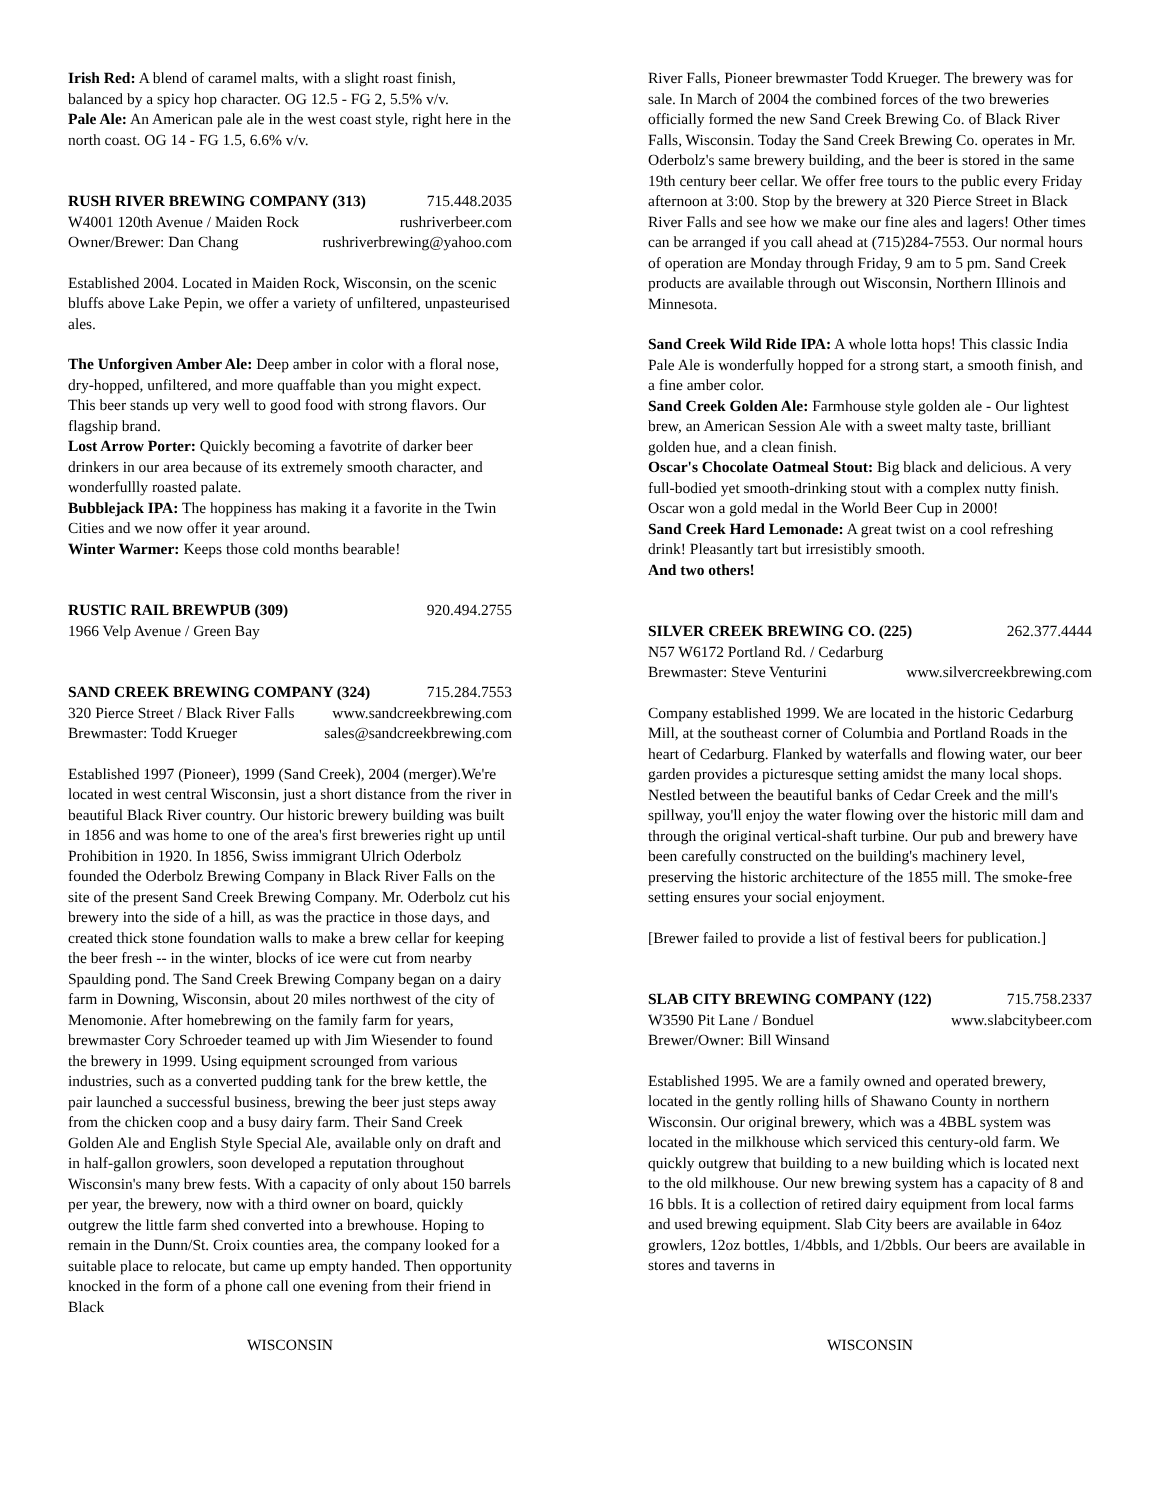Irish Red: A blend of caramel malts, with a slight roast finish, balanced by a spicy hop character. OG 12.5 - FG 2, 5.5% v/v.
Pale Ale: An American pale ale in the west coast style, right here in the north coast. OG 14 - FG 1.5, 6.6% v/v.
RUSH RIVER BREWING COMPANY (313) 715.448.2035
W4001 120th Avenue / Maiden Rock rushriverbeer.com
Owner/Brewer: Dan Chang rushriverbrewing@yahoo.com
Established 2004. Located in Maiden Rock, Wisconsin, on the scenic bluffs above Lake Pepin, we offer a variety of unfiltered, unpasteurised ales.
The Unforgiven Amber Ale: Deep amber in color with a floral nose, dry-hopped, unfiltered, and more quaffable than you might expect. This beer stands up very well to good food with strong flavors. Our flagship brand.
Lost Arrow Porter: Quickly becoming a favotrite of darker beer drinkers in our area because of its extremely smooth character, and wonderfullly roasted palate.
Bubblejack IPA: The hoppiness has making it a favorite in the Twin Cities and we now offer it year around.
Winter Warmer: Keeps those cold months bearable!
RUSTIC RAIL BREWPUB (309) 920.494.2755
1966 Velp Avenue / Green Bay
SAND CREEK BREWING COMPANY (324) 715.284.7553
320 Pierce Street / Black River Falls www.sandcreekbrewing.com
Brewmaster: Todd Krueger sales@sandcreekbrewing.com
Established 1997 (Pioneer), 1999 (Sand Creek), 2004 (merger).We're located in west central Wisconsin, just a short distance from the river in beautiful Black River country. Our historic brewery building was built in 1856 and was home to one of the area's first breweries right up until Prohibition in 1920. In 1856, Swiss immigrant Ulrich Oderbolz founded the Oderbolz Brewing Company in Black River Falls on the site of the present Sand Creek Brewing Company. Mr. Oderbolz cut his brewery into the side of a hill, as was the practice in those days, and created thick stone foundation walls to make a brew cellar for keeping the beer fresh -- in the winter, blocks of ice were cut from nearby Spaulding pond. The Sand Creek Brewing Company began on a dairy farm in Downing, Wisconsin, about 20 miles northwest of the city of Menomonie. After homebrewing on the family farm for years, brewmaster Cory Schroeder teamed up with Jim Wiesender to found the brewery in 1999. Using equipment scrounged from various industries, such as a converted pudding tank for the brew kettle, the pair launched a successful business, brewing the beer just steps away from the chicken coop and a busy dairy farm. Their Sand Creek Golden Ale and English Style Special Ale, available only on draft and in half-gallon growlers, soon developed a reputation throughout Wisconsin's many brew fests. With a capacity of only about 150 barrels per year, the brewery, now with a third owner on board, quickly outgrew the little farm shed converted into a brewhouse. Hoping to remain in the Dunn/St. Croix counties area, the company looked for a suitable place to relocate, but came up empty handed. Then opportunity knocked in the form of a phone call one evening from their friend in Black
River Falls, Pioneer brewmaster Todd Krueger. The brewery was for sale. In March of 2004 the combined forces of the two breweries officially formed the new Sand Creek Brewing Co. of Black River Falls, Wisconsin. Today the Sand Creek Brewing Co. operates in Mr. Oderbolz's same brewery building, and the beer is stored in the same 19th century beer cellar. We offer free tours to the public every Friday afternoon at 3:00. Stop by the brewery at 320 Pierce Street in Black River Falls and see how we make our fine ales and lagers! Other times can be arranged if you call ahead at (715)284-7553. Our normal hours of operation are Monday through Friday, 9 am to 5 pm. Sand Creek products are available through out Wisconsin, Northern Illinois and Minnesota.
Sand Creek Wild Ride IPA: A whole lotta hops! This classic India Pale Ale is wonderfully hopped for a strong start, a smooth finish, and a fine amber color.
Sand Creek Golden Ale: Farmhouse style golden ale - Our lightest brew, an American Session Ale with a sweet malty taste, brilliant golden hue, and a clean finish.
Oscar's Chocolate Oatmeal Stout: Big black and delicious. A very full-bodied yet smooth-drinking stout with a complex nutty finish. Oscar won a gold medal in the World Beer Cup in 2000!
Sand Creek Hard Lemonade: A great twist on a cool refreshing drink! Pleasantly tart but irresistibly smooth.
And two others!
SILVER CREEK BREWING CO. (225) 262.377.4444
N57 W6172 Portland Rd. / Cedarburg
Brewmaster: Steve Venturini www.silvercreekbrewing.com
Company established 1999. We are located in the historic Cedarburg Mill, at the southeast corner of Columbia and Portland Roads in the heart of Cedarburg. Flanked by waterfalls and flowing water, our beer garden provides a picturesque setting amidst the many local shops. Nestled between the beautiful banks of Cedar Creek and the mill's spillway, you'll enjoy the water flowing over the historic mill dam and through the original vertical-shaft turbine. Our pub and brewery have been carefully constructed on the building's machinery level, preserving the historic architecture of the 1855 mill. The smoke-free setting ensures your social enjoyment.
[Brewer failed to provide a list of festival beers for publication.]
SLAB CITY BREWING COMPANY (122) 715.758.2337
W3590 Pit Lane / Bonduel www.slabcitybeer.com
Brewer/Owner: Bill Winsand
Established 1995. We are a family owned and operated brewery, located in the gently rolling hills of Shawano County in northern Wisconsin. Our original brewery, which was a 4BBL system was located in the milkhouse which serviced this century-old farm. We quickly outgrew that building to a new building which is located next to the old milkhouse. Our new brewing system has a capacity of 8 and 16 bbls. It is a collection of retired dairy equipment from local farms and used brewing equipment. Slab City beers are available in 64oz growlers, 12oz bottles, 1/4bbls, and 1/2bbls. Our beers are available in stores and taverns in
WISCONSIN WISCONSIN